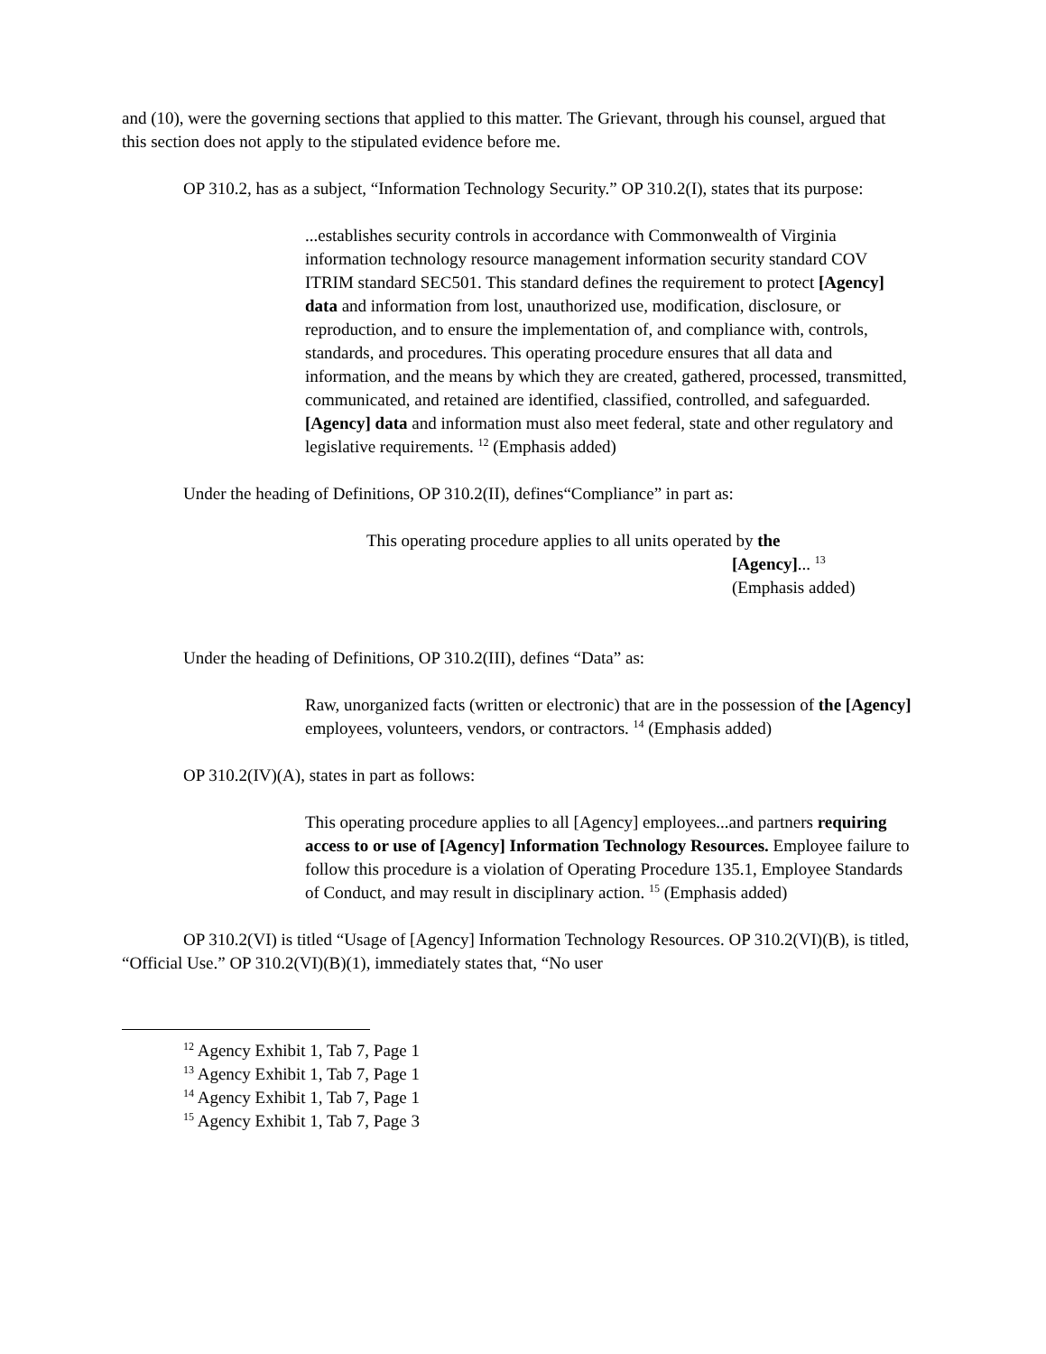and (10), were the governing sections that applied to this matter. The Grievant, through his counsel, argued that this section does not apply to the stipulated evidence before me.
OP 310.2, has as a subject, “Information Technology Security.” OP 310.2(I), states that its purpose:
...establishes security controls in accordance with Commonwealth of Virginia information technology resource management information security standard COV ITRIM standard SEC501. This standard defines the requirement to protect [Agency] data and information from lost, unauthorized use, modification, disclosure, or reproduction, and to ensure the implementation of, and compliance with, controls, standards, and procedures. This operating procedure ensures that all data and information, and the means by which they are created, gathered, processed, transmitted, communicated, and retained are identified, classified, controlled, and safeguarded. [Agency] data and information must also meet federal, state and other regulatory and legislative requirements. <sup>12</sup> (Emphasis added)
Under the heading of Definitions, OP 310.2(II), defines“Compliance” in part as:
This operating procedure applies to all units operated by the
[Agency]... <sup>13</sup>
(Emphasis added)
Under the heading of Definitions, OP 310.2(III), defines “Data” as:
Raw, unorganized facts (written or electronic) that are in the possession of the [Agency] employees, volunteers, vendors, or contractors. <sup>14</sup> (Emphasis added)
OP 310.2(IV)(A), states in part as follows:
This operating procedure applies to all [Agency] employees...and partners requiring access to or use of [Agency] Information Technology Resources. Employee failure to follow this procedure is a violation of Operating Procedure 135.1, Employee Standards of Conduct, and may result in disciplinary action. <sup>15</sup> (Emphasis added)
OP 310.2(VI) is titled “Usage of [Agency] Information Technology Resources. OP 310.2(VI)(B), is titled, “Official Use.” OP 310.2(VI)(B)(1), immediately states that, “No user
<sup>12</sup> Agency Exhibit 1, Tab 7, Page 1
<sup>13</sup> Agency Exhibit 1, Tab 7, Page 1
<sup>14</sup> Agency Exhibit 1, Tab 7, Page 1
<sup>15</sup> Agency Exhibit 1, Tab 7, Page 3